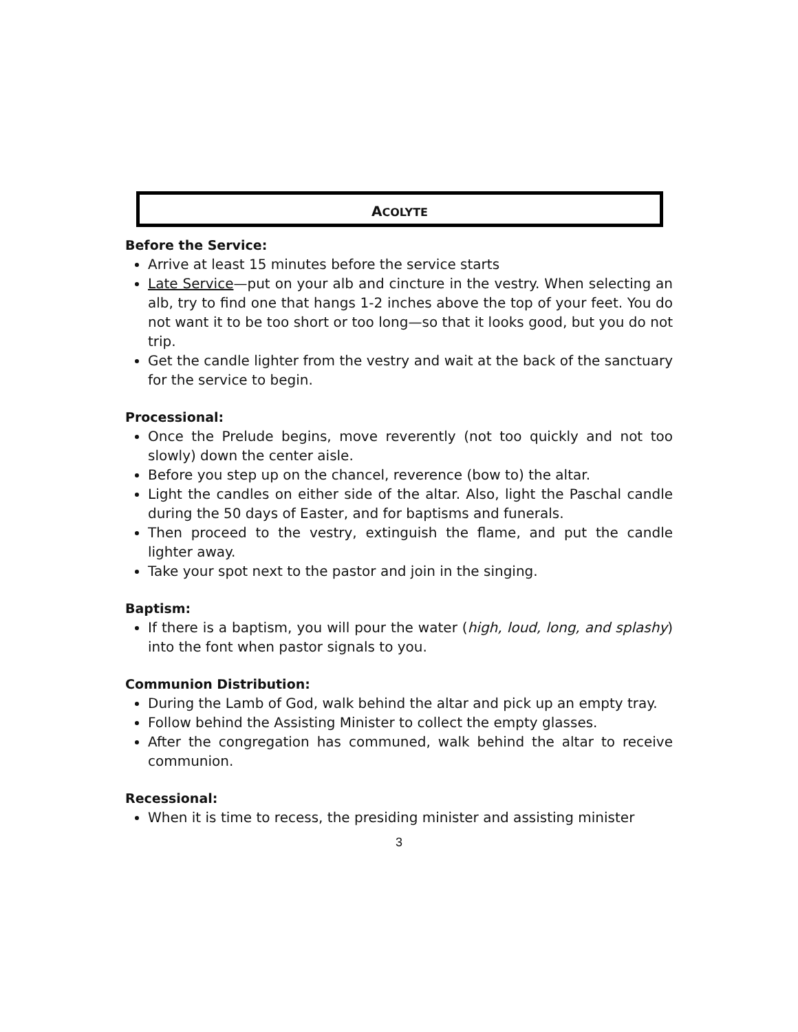ACOLYTE
Before the Service:
Arrive at least 15 minutes before the service starts
Late Service—put on your alb and cincture in the vestry. When selecting an alb, try to find one that hangs 1-2 inches above the top of your feet. You do not want it to be too short or too long—so that it looks good, but you do not trip.
Get the candle lighter from the vestry and wait at the back of the sanctuary for the service to begin.
Processional:
Once the Prelude begins, move reverently (not too quickly and not too slowly) down the center aisle.
Before you step up on the chancel, reverence (bow to) the altar.
Light the candles on either side of the altar. Also, light the Paschal candle during the 50 days of Easter, and for baptisms and funerals.
Then proceed to the vestry, extinguish the flame, and put the candle lighter away.
Take your spot next to the pastor and join in the singing.
Baptism:
If there is a baptism, you will pour the water (high, loud, long, and splashy) into the font when pastor signals to you.
Communion Distribution:
During the Lamb of God, walk behind the altar and pick up an empty tray.
Follow behind the Assisting Minister to collect the empty glasses.
After the congregation has communed, walk behind the altar to receive communion.
Recessional:
When it is time to recess, the presiding minister and assisting minister
3